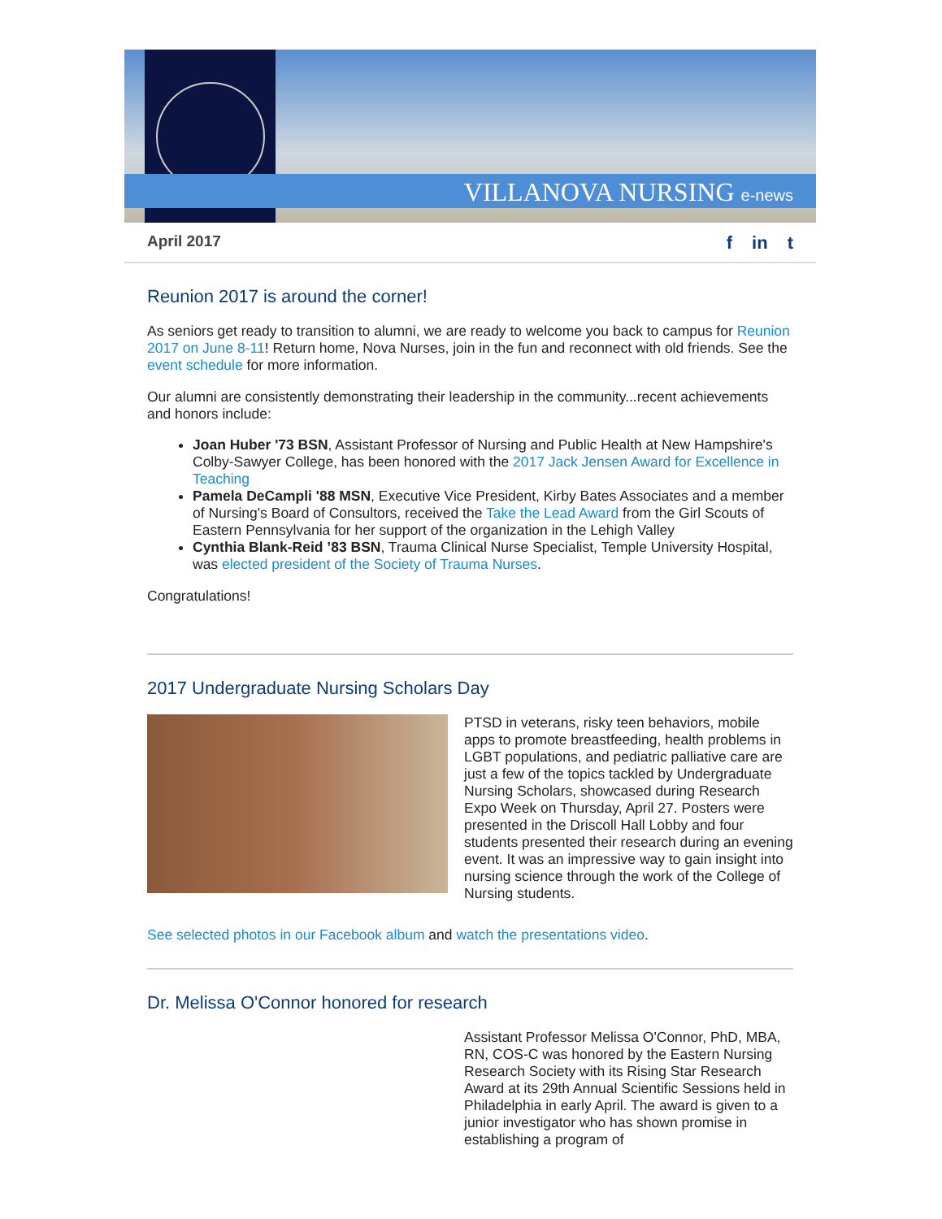VILLANOVA NURSING e-news
April 2017 f in t
Reunion 2017 is around the corner!
As seniors get ready to transition to alumni, we are ready to welcome you back to campus for Reunion 2017 on June 8-11! Return home, Nova Nurses, join in the fun and reconnect with old friends. See the event schedule for more information.
Our alumni are consistently demonstrating their leadership in the community...recent achievements and honors include:
Joan Huber '73 BSN, Assistant Professor of Nursing and Public Health at New Hampshire's Colby-Sawyer College, has been honored with the 2017 Jack Jensen Award for Excellence in Teaching
Pamela DeCampli '88 MSN, Executive Vice President, Kirby Bates Associates and a member of Nursing's Board of Consultors, received the Take the Lead Award from the Girl Scouts of Eastern Pennsylvania for her support of the organization in the Lehigh Valley
Cynthia Blank-Reid ’83 BSN, Trauma Clinical Nurse Specialist, Temple University Hospital, was elected president of the Society of Trauma Nurses.
Congratulations!
2017 Undergraduate Nursing Scholars Day
PTSD in veterans, risky teen behaviors, mobile apps to promote breastfeeding, health problems in LGBT populations, and pediatric palliative care are just a few of the topics tackled by Undergraduate Nursing Scholars, showcased during Research Expo Week on Thursday, April 27. Posters were presented in the Driscoll Hall Lobby and four students presented their research during an evening event. It was an impressive way to gain insight into nursing science through the work of the College of Nursing students.
See selected photos in our Facebook album and watch the presentations video.
Dr. Melissa O'Connor honored for research
Assistant Professor Melissa O'Connor, PhD, MBA, RN, COS-C was honored by the Eastern Nursing Research Society with its Rising Star Research Award at its 29th Annual Scientific Sessions held in Philadelphia in early April. The award is given to a junior investigator who has shown promise in establishing a program of